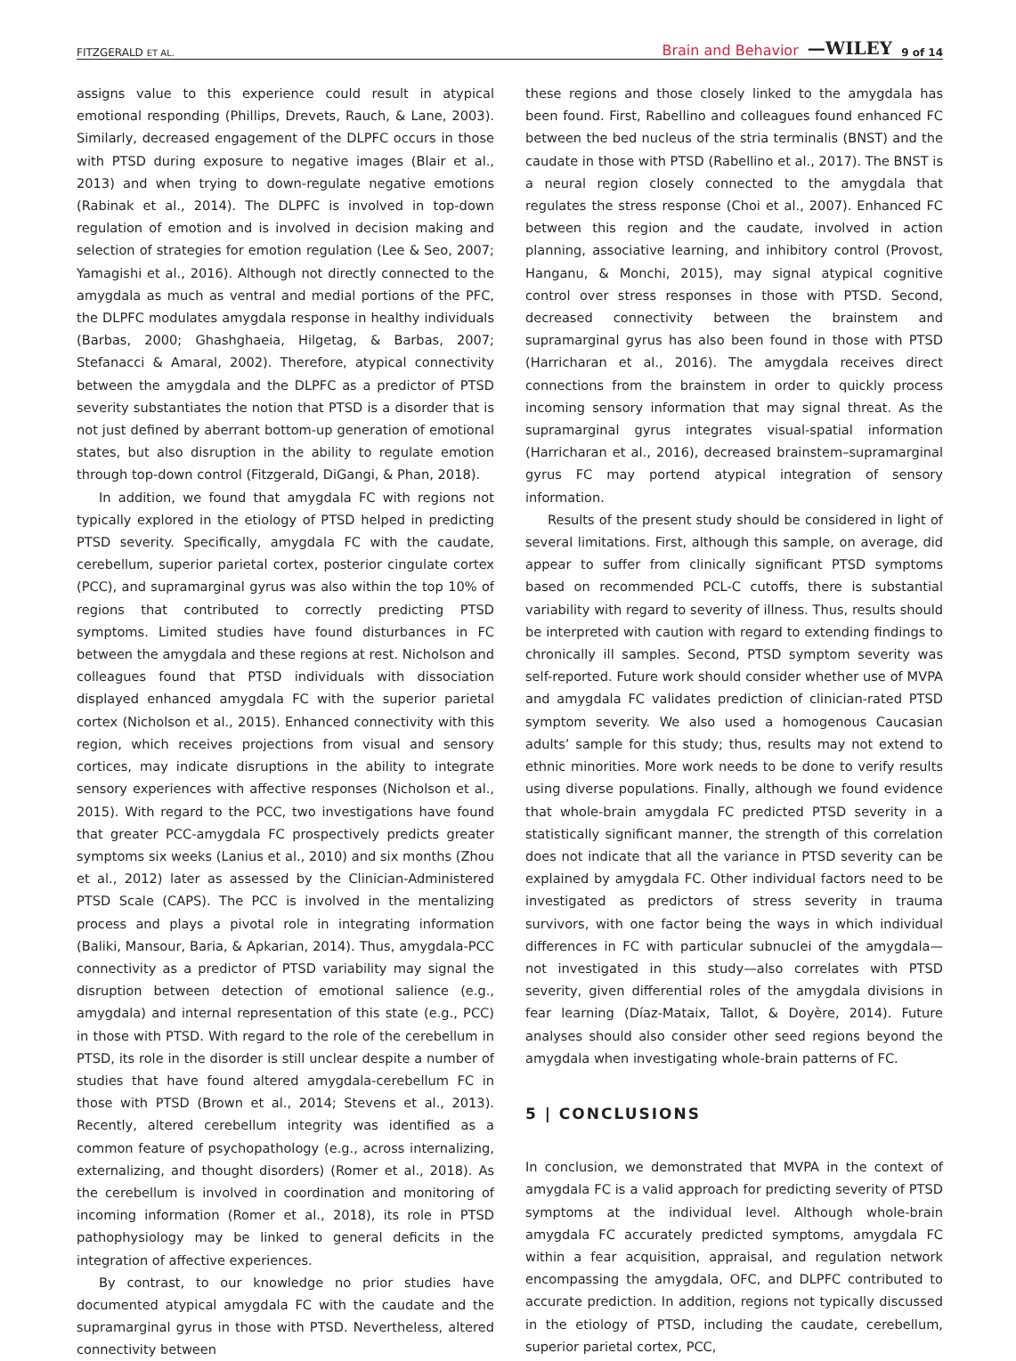FITZGERALD ET AL. Brain and Behavior —WILEY 9 of 14
assigns value to this experience could result in atypical emotional responding (Phillips, Drevets, Rauch, & Lane, 2003). Similarly, decreased engagement of the DLPFC occurs in those with PTSD during exposure to negative images (Blair et al., 2013) and when trying to down-regulate negative emotions (Rabinak et al., 2014). The DLPFC is involved in top-down regulation of emotion and is involved in decision making and selection of strategies for emotion regulation (Lee & Seo, 2007; Yamagishi et al., 2016). Although not directly connected to the amygdala as much as ventral and medial portions of the PFC, the DLPFC modulates amygdala response in healthy individuals (Barbas, 2000; Ghashghaeia, Hilgetag, & Barbas, 2007; Stefanacci & Amaral, 2002). Therefore, atypical connectivity between the amygdala and the DLPFC as a predictor of PTSD severity substantiates the notion that PTSD is a disorder that is not just defined by aberrant bottom-up generation of emotional states, but also disruption in the ability to regulate emotion through top-down control (Fitzgerald, DiGangi, & Phan, 2018).
In addition, we found that amygdala FC with regions not typically explored in the etiology of PTSD helped in predicting PTSD severity. Specifically, amygdala FC with the caudate, cerebellum, superior parietal cortex, posterior cingulate cortex (PCC), and supramarginal gyrus was also within the top 10% of regions that contributed to correctly predicting PTSD symptoms. Limited studies have found disturbances in FC between the amygdala and these regions at rest. Nicholson and colleagues found that PTSD individuals with dissociation displayed enhanced amygdala FC with the superior parietal cortex (Nicholson et al., 2015). Enhanced connectivity with this region, which receives projections from visual and sensory cortices, may indicate disruptions in the ability to integrate sensory experiences with affective responses (Nicholson et al., 2015). With regard to the PCC, two investigations have found that greater PCC-amygdala FC prospectively predicts greater symptoms six weeks (Lanius et al., 2010) and six months (Zhou et al., 2012) later as assessed by the Clinician-Administered PTSD Scale (CAPS). The PCC is involved in the mentalizing process and plays a pivotal role in integrating information (Baliki, Mansour, Baria, & Apkarian, 2014). Thus, amygdala-PCC connectivity as a predictor of PTSD variability may signal the disruption between detection of emotional salience (e.g., amygdala) and internal representation of this state (e.g., PCC) in those with PTSD. With regard to the role of the cerebellum in PTSD, its role in the disorder is still unclear despite a number of studies that have found altered amygdala-cerebellum FC in those with PTSD (Brown et al., 2014; Stevens et al., 2013). Recently, altered cerebellum integrity was identified as a common feature of psychopathology (e.g., across internalizing, externalizing, and thought disorders) (Romer et al., 2018). As the cerebellum is involved in coordination and monitoring of incoming information (Romer et al., 2018), its role in PTSD pathophysiology may be linked to general deficits in the integration of affective experiences.
By contrast, to our knowledge no prior studies have documented atypical amygdala FC with the caudate and the supramarginal gyrus in those with PTSD. Nevertheless, altered connectivity between
these regions and those closely linked to the amygdala has been found. First, Rabellino and colleagues found enhanced FC between the bed nucleus of the stria terminalis (BNST) and the caudate in those with PTSD (Rabellino et al., 2017). The BNST is a neural region closely connected to the amygdala that regulates the stress response (Choi et al., 2007). Enhanced FC between this region and the caudate, involved in action planning, associative learning, and inhibitory control (Provost, Hanganu, & Monchi, 2015), may signal atypical cognitive control over stress responses in those with PTSD. Second, decreased connectivity between the brainstem and supramarginal gyrus has also been found in those with PTSD (Harricharan et al., 2016). The amygdala receives direct connections from the brainstem in order to quickly process incoming sensory information that may signal threat. As the supramarginal gyrus integrates visual-spatial information (Harricharan et al., 2016), decreased brainstem–supramarginal gyrus FC may portend atypical integration of sensory information.
Results of the present study should be considered in light of several limitations. First, although this sample, on average, did appear to suffer from clinically significant PTSD symptoms based on recommended PCL-C cutoffs, there is substantial variability with regard to severity of illness. Thus, results should be interpreted with caution with regard to extending findings to chronically ill samples. Second, PTSD symptom severity was self-reported. Future work should consider whether use of MVPA and amygdala FC validates prediction of clinician-rated PTSD symptom severity. We also used a homogenous Caucasian adults’ sample for this study; thus, results may not extend to ethnic minorities. More work needs to be done to verify results using diverse populations. Finally, although we found evidence that whole-brain amygdala FC predicted PTSD severity in a statistically significant manner, the strength of this correlation does not indicate that all the variance in PTSD severity can be explained by amygdala FC. Other individual factors need to be investigated as predictors of stress severity in trauma survivors, with one factor being the ways in which individual differences in FC with particular subnuclei of the amygdala—not investigated in this study—also correlates with PTSD severity, given differential roles of the amygdala divisions in fear learning (Díaz-Mataix, Tallot, & Doyère, 2014). Future analyses should also consider other seed regions beyond the amygdala when investigating whole-brain patterns of FC.
5 | CONCLUSIONS
In conclusion, we demonstrated that MVPA in the context of amygdala FC is a valid approach for predicting severity of PTSD symptoms at the individual level. Although whole-brain amygdala FC accurately predicted symptoms, amygdala FC within a fear acquisition, appraisal, and regulation network encompassing the amygdala, OFC, and DLPFC contributed to accurate prediction. In addition, regions not typically discussed in the etiology of PTSD, including the caudate, cerebellum, superior parietal cortex, PCC,